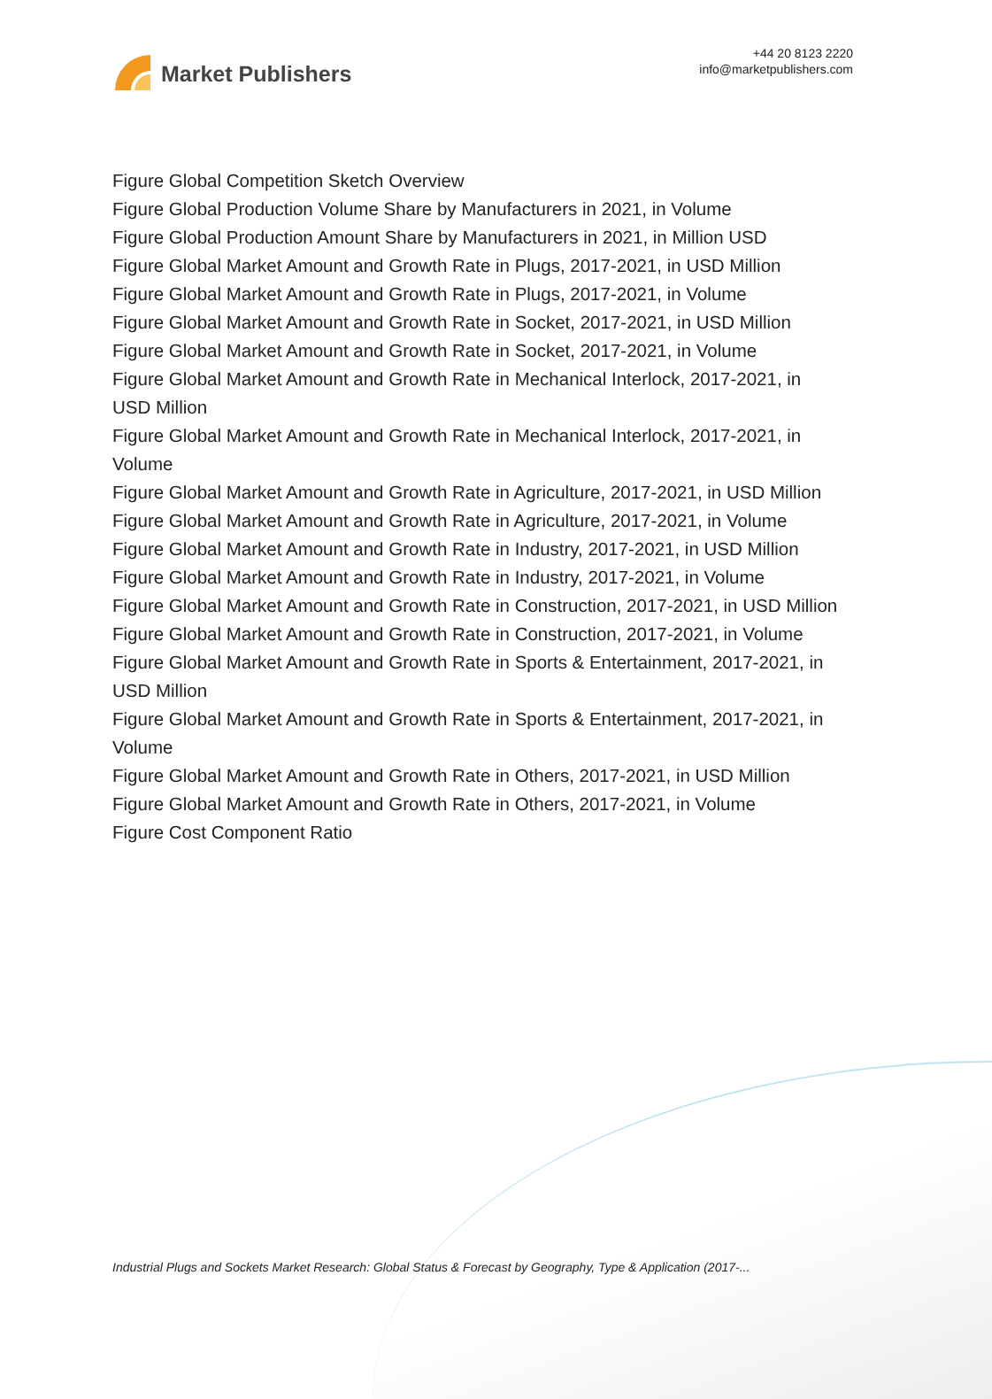Market Publishers
+44 20 8123 2220
info@marketpublishers.com
Figure Global Competition Sketch Overview
Figure Global Production Volume Share by Manufacturers in 2021, in Volume
Figure Global Production Amount Share by Manufacturers in 2021, in Million USD
Figure Global Market Amount and Growth Rate in Plugs, 2017-2021, in USD Million
Figure Global Market Amount and Growth Rate in Plugs, 2017-2021, in Volume
Figure Global Market Amount and Growth Rate in Socket, 2017-2021, in USD Million
Figure Global Market Amount and Growth Rate in Socket, 2017-2021, in Volume
Figure Global Market Amount and Growth Rate in Mechanical Interlock, 2017-2021, in USD Million
Figure Global Market Amount and Growth Rate in Mechanical Interlock, 2017-2021, in Volume
Figure Global Market Amount and Growth Rate in Agriculture, 2017-2021, in USD Million
Figure Global Market Amount and Growth Rate in Agriculture, 2017-2021, in Volume
Figure Global Market Amount and Growth Rate in Industry, 2017-2021, in USD Million
Figure Global Market Amount and Growth Rate in Industry, 2017-2021, in Volume
Figure Global Market Amount and Growth Rate in Construction, 2017-2021, in USD Million
Figure Global Market Amount and Growth Rate in Construction, 2017-2021, in Volume
Figure Global Market Amount and Growth Rate in Sports & Entertainment, 2017-2021, in USD Million
Figure Global Market Amount and Growth Rate in Sports & Entertainment, 2017-2021, in Volume
Figure Global Market Amount and Growth Rate in Others, 2017-2021, in USD Million
Figure Global Market Amount and Growth Rate in Others, 2017-2021, in Volume
Figure Cost Component Ratio
Industrial Plugs and Sockets Market Research: Global Status & Forecast by Geography, Type & Application (2017-...